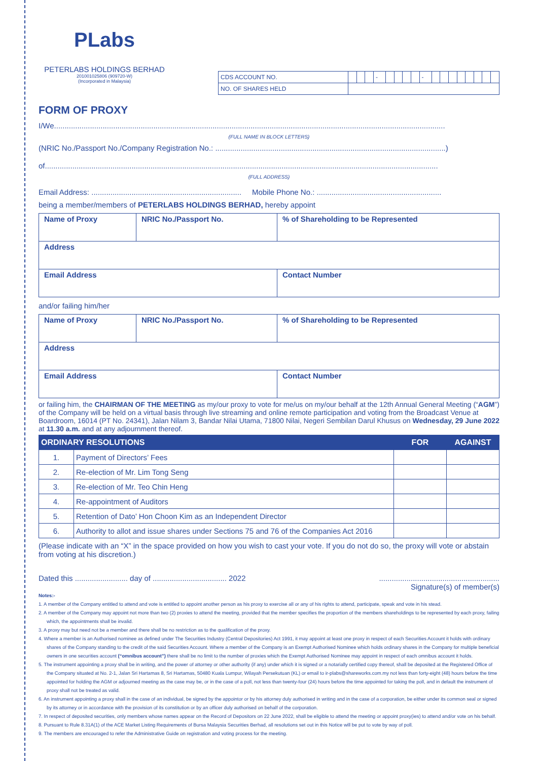PLabs
PETERLABS HOLDINGS BERHAD
201001025806 (909720-W)
(Incorporated in Malaysia)
| CDS ACCOUNT NO. | | | | - | | | | | - | | | | | | | | |
| NO. OF SHARES HELD | | | | | | | | | | | | | | | | | |
FORM OF PROXY
I/We.........................................................................................................................................................................................
(FULL NAME IN BLOCK LETTERS)
(NRIC No./Passport No./Company Registration No.: .............................................................................................................)
of..........................................................................................................................................................................................
(FULL ADDRESS)
Email Address: ....................................................................... Mobile Phone No.: ...........................................................
being a member/members of PETERLABS HOLDINGS BERHAD, hereby appoint
| Name of Proxy | NRIC No./Passport No. | % of Shareholding to be Represented |
| Address | | |
| Email Address | | Contact Number |
and/or failing him/her
| Name of Proxy | NRIC No./Passport No. | % of Shareholding to be Represented |
| Address | | |
| Email Address | | Contact Number |
or failing him, the CHAIRMAN OF THE MEETING as my/our proxy to vote for me/us on my/our behalf at the 12th Annual General Meeting (“AGM”) of the Company will be held on a virtual basis through live streaming and online remote participation and voting from the Broadcast Venue at Boardroom, 16014 (PT No. 24341), Jalan Nilam 3, Bandar Nilai Utama, 71800 Nilai, Negeri Sembilan Darul Khusus on Wednesday, 29 June 2022 at 11.30 a.m. and at any adjournment thereof.
| ORDINARY RESOLUTIONS | | FOR | AGAINST |
| --- | --- | --- | --- |
| 1. | Payment of Directors’ Fees | | |
| 2. | Re-election of Mr. Lim Tong Seng | | |
| 3. | Re-election of Mr. Teo Chin Heng | | |
| 4. | Re-appointment of Auditors | | |
| 5. | Retention of Dato’ Hon Choon Kim as an Independent Director | | |
| 6. | Authority to allot and issue shares under Sections 75 and 76 of the Companies Act 2016 | | |
(Please indicate with an “X” in the space provided on how you wish to cast your vote. If you do not do so, the proxy will vote or abstain from voting at his discretion.)
Dated this ......................... day of ................................... 2022.........................................................
Signature(s) of member(s)
Notes:-
1. A member of the Company entitled to attend and vote is entitled to appoint another person as his proxy to exercise all or any of his rights to attend, participate, speak and vote in his stead.
2. A member of the Company may appoint not more than two (2) proxies to attend the meeting, provided that the member specifies the proportion of the members shareholdings to be represented by each proxy, failing which, the appointments shall be invalid.
3. A proxy may but need not be a member and there shall be no restriction as to the qualification of the proxy.
4. Where a member is an Authorised nominee as defined under The Securities Industry (Central Depositories) Act 1991, it may appoint at least one proxy in respect of each Securities Account it holds with ordinary shares of the Company standing to the credit of the said Securities Account. Where a member of the Company is an Exempt Authorised Nominee which holds ordinary shares in the Company for multiple beneficial owners in one securities account (“omnibus account”) there shall be no limit to the number of proxies which the Exempt Authorised Nominee may appoint in respect of each omnibus account it holds.
5. The instrument appointing a proxy shall be in writing, and the power of attorney or other authority (if any) under which it is signed or a notarially certified copy thereof, shall be deposited at the Registered Office of the Company situated at No. 2-1, Jalan Sri Hartamas 8, Sri Hartamas, 50480 Kuala Lumpur, Wilayah Persekutuan (KL) or email to ir-plabs@shareworks.com.my not less than forty-eight (48) hours before the time appointed for holding the AGM or adjourned meeting as the case may be, or in the case of a poll, not less than twenty-four (24) hours before the time appointed for taking the poll, and in default the instrument of proxy shall not be treated as valid.
6. An instrument appointing a proxy shall in the case of an individual, be signed by the appointor or by his attorney duly authorised in writing and in the case of a corporation, be either under its common seal or signed by its attorney or in accordance with the provision of its constitution or by an officer duly authorised on behalf of the corporation.
7. In respect of deposited securities, only members whose names appear on the Record of Depositors on 22 June 2022, shall be eligible to attend the meeting or appoint proxy(ies) to attend and/or vote on his behalf.
8. Pursuant to Rule 8.31A(1) of the ACE Market Listing Requirements of Bursa Malaysia Securities Berhad, all resolutions set out in this Notice will be put to vote by way of poll.
9. The members are encouraged to refer the Administrative Guide on registration and voting process for the meeting.